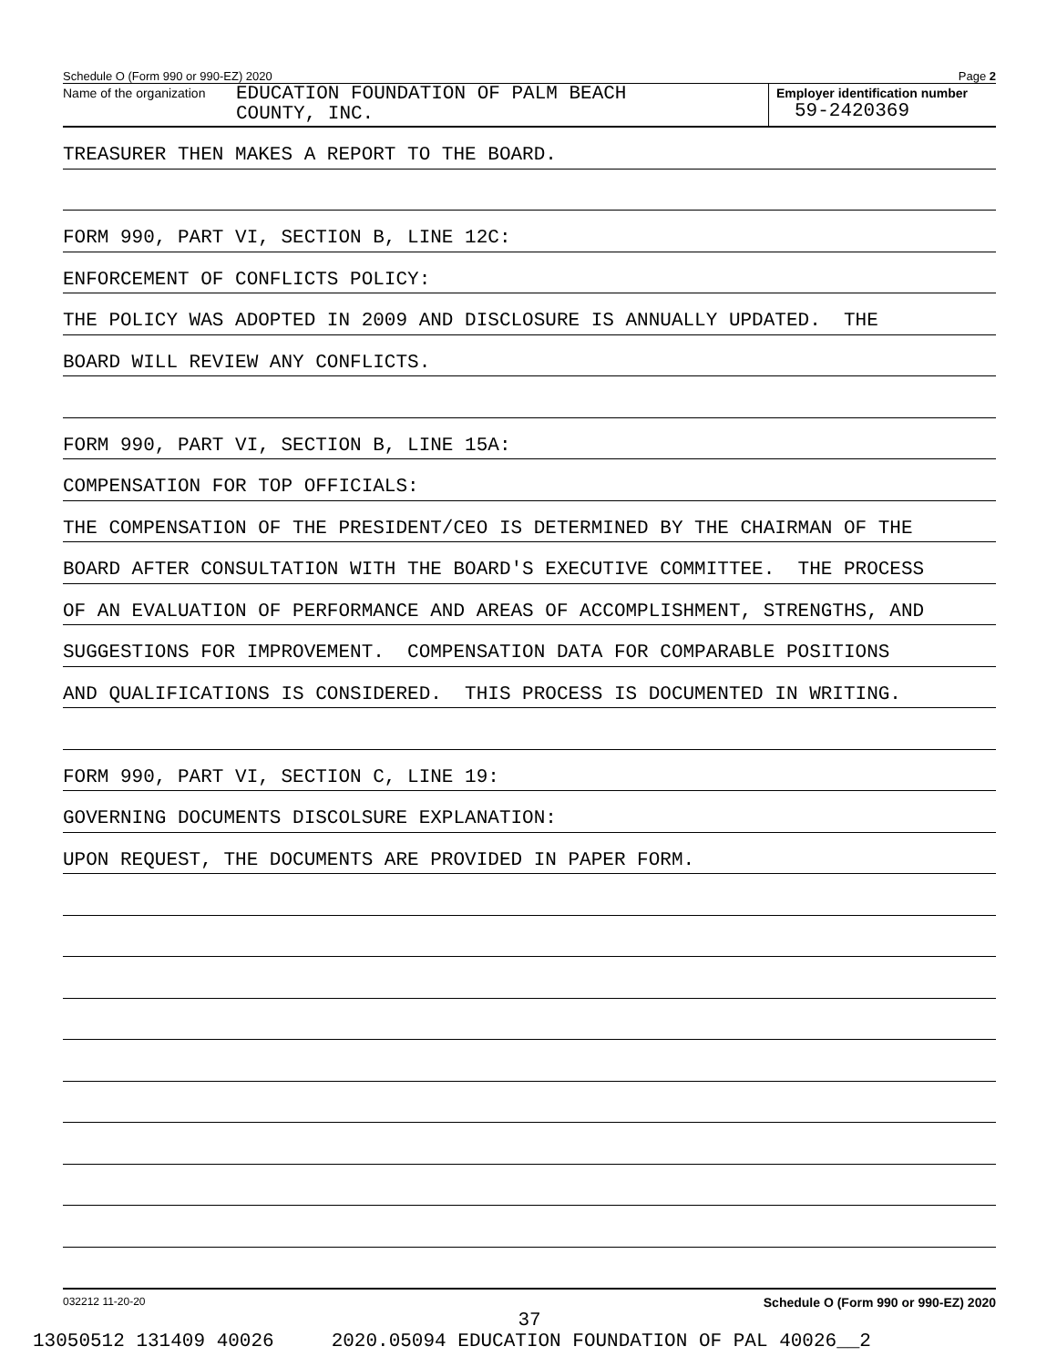Schedule O (Form 990 or 990-EZ) 2020 Page 2
Name of the organization
EDUCATION FOUNDATION OF PALM BEACH
COUNTY, INC.
Employer identification number
59-2420369
TREASURER THEN MAKES A REPORT TO THE BOARD.
FORM 990, PART VI, SECTION B, LINE 12C:
ENFORCEMENT OF CONFLICTS POLICY:
THE POLICY WAS ADOPTED IN 2009 AND DISCLOSURE IS ANNUALLY UPDATED. THE
BOARD WILL REVIEW ANY CONFLICTS.
FORM 990, PART VI, SECTION B, LINE 15A:
COMPENSATION FOR TOP OFFICIALS:
THE COMPENSATION OF THE PRESIDENT/CEO IS DETERMINED BY THE CHAIRMAN OF THE
BOARD AFTER CONSULTATION WITH THE BOARD'S EXECUTIVE COMMITTEE. THE PROCESS
OF AN EVALUATION OF PERFORMANCE AND AREAS OF ACCOMPLISHMENT, STRENGTHS, AND
SUGGESTIONS FOR IMPROVEMENT. COMPENSATION DATA FOR COMPARABLE POSITIONS
AND QUALIFICATIONS IS CONSIDERED. THIS PROCESS IS DOCUMENTED IN WRITING.
FORM 990, PART VI, SECTION C, LINE 19:
GOVERNING DOCUMENTS DISCOLSURE EXPLANATION:
UPON REQUEST, THE DOCUMENTS ARE PROVIDED IN PAPER FORM.
032212 11-20-20 Schedule O (Form 990 or 990-EZ) 2020
37
13050512 131409 40026 2020.05094 EDUCATION FOUNDATION OF PAL 40026__2